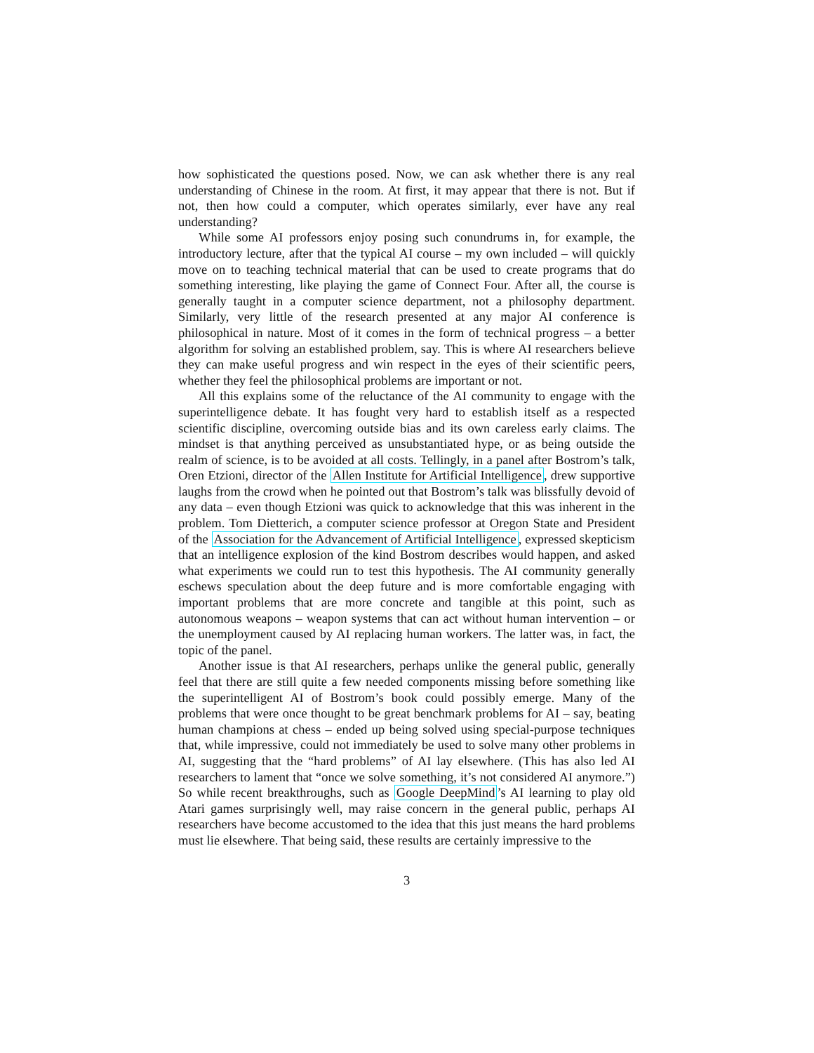how sophisticated the questions posed. Now, we can ask whether there is any real understanding of Chinese in the room. At first, it may appear that there is not. But if not, then how could a computer, which operates similarly, ever have any real understanding?
While some AI professors enjoy posing such conundrums in, for example, the introductory lecture, after that the typical AI course – my own included – will quickly move on to teaching technical material that can be used to create programs that do something interesting, like playing the game of Connect Four. After all, the course is generally taught in a computer science department, not a philosophy department. Similarly, very little of the research presented at any major AI conference is philosophical in nature. Most of it comes in the form of technical progress – a better algorithm for solving an established problem, say. This is where AI researchers believe they can make useful progress and win respect in the eyes of their scientific peers, whether they feel the philosophical problems are important or not.
All this explains some of the reluctance of the AI community to engage with the superintelligence debate. It has fought very hard to establish itself as a respected scientific discipline, overcoming outside bias and its own careless early claims. The mindset is that anything perceived as unsubstantiated hype, or as being outside the realm of science, is to be avoided at all costs. Tellingly, in a panel after Bostrom’s talk, Oren Etzioni, director of the Allen Institute for Artificial Intelligence, drew supportive laughs from the crowd when he pointed out that Bostrom’s talk was blissfully devoid of any data – even though Etzioni was quick to acknowledge that this was inherent in the problem. Tom Dietterich, a computer science professor at Oregon State and President of the Association for the Advancement of Artificial Intelligence, expressed skepticism that an intelligence explosion of the kind Bostrom describes would happen, and asked what experiments we could run to test this hypothesis. The AI community generally eschews speculation about the deep future and is more comfortable engaging with important problems that are more concrete and tangible at this point, such as autonomous weapons – weapon systems that can act without human intervention – or the unemployment caused by AI replacing human workers. The latter was, in fact, the topic of the panel.
Another issue is that AI researchers, perhaps unlike the general public, generally feel that there are still quite a few needed components missing before something like the superintelligent AI of Bostrom’s book could possibly emerge. Many of the problems that were once thought to be great benchmark problems for AI – say, beating human champions at chess – ended up being solved using special-purpose techniques that, while impressive, could not immediately be used to solve many other problems in AI, suggesting that the “hard problems” of AI lay elsewhere. (This has also led AI researchers to lament that “once we solve something, it’s not considered AI anymore.”) So while recent breakthroughs, such as Google DeepMind’s AI learning to play old Atari games surprisingly well, may raise concern in the general public, perhaps AI researchers have become accustomed to the idea that this just means the hard problems must lie elsewhere. That being said, these results are certainly impressive to the
3